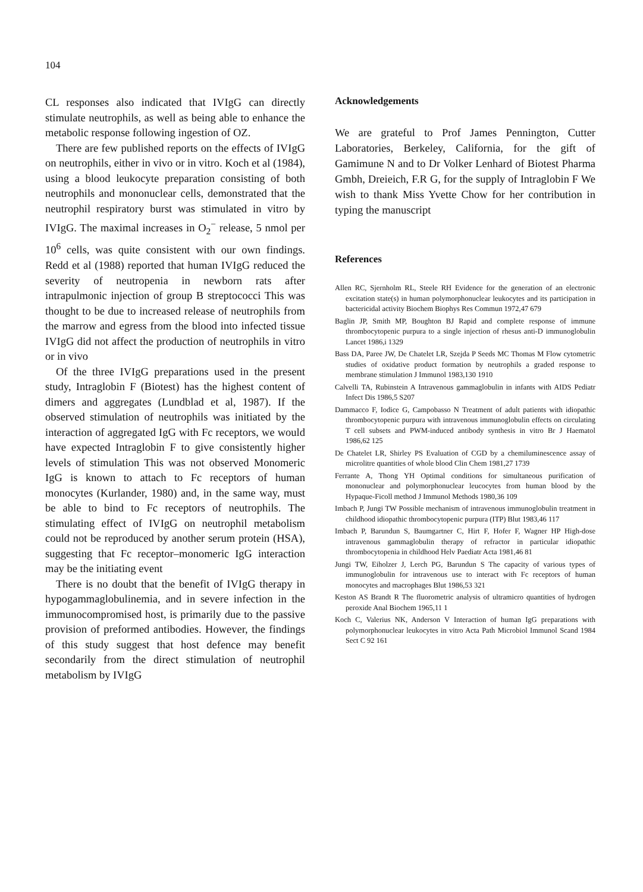104
CL responses also indicated that IVIgG can directly stimulate neutrophils, as well as being able to enhance the metabolic response following ingestion of OZ.
There are few published reports on the effects of IVIgG on neutrophils, either in vivo or in vitro. Koch et al (1984), using a blood leukocyte preparation consisting of both neutrophils and mononuclear cells, demonstrated that the neutrophil respiratory burst was stimulated in vitro by IVIgG. The maximal increases in O<sub>2</sub><sup>−</sup> release, 5 nmol per 10<sup>6</sup> cells, was quite consistent with our own findings. Redd et al (1988) reported that human IVIgG reduced the severity of neutropenia in newborn rats after intrapulmonic injection of group B streptococci This was thought to be due to increased release of neutrophils from the marrow and egress from the blood into infected tissue IVIgG did not affect the production of neutrophils in vitro or in vivo
Of the three IVIgG preparations used in the present study, Intraglobin F (Biotest) has the highest content of dimers and aggregates (Lundblad et al, 1987). If the observed stimulation of neutrophils was initiated by the interaction of aggregated IgG with Fc receptors, we would have expected Intraglobin F to give consistently higher levels of stimulation This was not observed Monomeric IgG is known to attach to Fc receptors of human monocytes (Kurlander, 1980) and, in the same way, must be able to bind to Fc receptors of neutrophils. The stimulating effect of IVIgG on neutrophil metabolism could not be reproduced by another serum protein (HSA), suggesting that Fc receptor–monomeric IgG interaction may be the initiating event
There is no doubt that the benefit of IVIgG therapy in hypogammaglobulinemia, and in severe infection in the immunocompromised host, is primarily due to the passive provision of preformed antibodies. However, the findings of this study suggest that host defence may benefit secondarily from the direct stimulation of neutrophil metabolism by IVIgG
Acknowledgements
We are grateful to Prof James Pennington, Cutter Laboratories, Berkeley, California, for the gift of Gamimune N and to Dr Volker Lenhard of Biotest Pharma Gmbh, Dreieich, F.R G, for the supply of Intraglobin F We wish to thank Miss Yvette Chow for her contribution in typing the manuscript
References
Allen RC, Sjernholm RL, Steele RH Evidence for the generation of an electronic excitation state(s) in human polymorphonuclear leukocytes and its participation in bactericidal activity Biochem Biophys Res Commun 1972,47 679
Baglin JP, Smith MP, Boughton BJ Rapid and complete response of immune thrombocytopenic purpura to a single injection of rhesus anti-D immunoglobulin Lancet 1986,i 1329
Bass DA, Paree JW, De Chatelet LR, Szejda P Seeds MC Thomas M Flow cytometric studies of oxidative product formation by neutrophils a graded response to membrane stimulation J Immunol 1983,130 1910
Calvelli TA, Rubinstein A Intravenous gammaglobulin in infants with AIDS Pediatr Infect Dis 1986,5 S207
Dammacco F, Iodice G, Campobasso N Treatment of adult patients with idiopathic thrombocytopenic purpura with intravenous immunoglobulin effects on circulating T cell subsets and PWM-induced antibody synthesis in vitro Br J Haematol 1986,62 125
De Chatelet LR, Shirley PS Evaluation of CGD by a chemiluminescence assay of microlitre quantities of whole blood Clin Chem 1981,27 1739
Ferrante A, Thong YH Optimal conditions for simultaneous purification of mononuclear and polymorphonuclear leucocytes from human blood by the Hypaque-Ficoll method J Immunol Methods 1980,36 109
Imbach P, Jungi TW Possible mechanism of intravenous immunoglobulin treatment in childhood idiopathic thrombocytopenic purpura (ITP) Blut 1983,46 117
Imbach P, Barundun S, Baumgartner C, Hirt F, Hofer F, Wagner HP High-dose intravenous gammaglobulin therapy of refractor in particular idiopathic thrombocytopenia in childhood Helv Paediatr Acta 1981,46 81
Jungi TW, Eiholzer J, Lerch PG, Barundun S The capacity of various types of immunoglobulin for intravenous use to interact with Fc receptors of human monocytes and macrophages Blut 1986,53 321
Keston AS Brandt R The fluorometric analysis of ultramicro quantities of hydrogen peroxide Anal Biochem 1965,11 1
Koch C, Valerius NK, Anderson V Interaction of human IgG preparations with polymorphonuclear leukocytes in vitro Acta Path Microbiol Immunol Scand 1984 Sect C 92 161